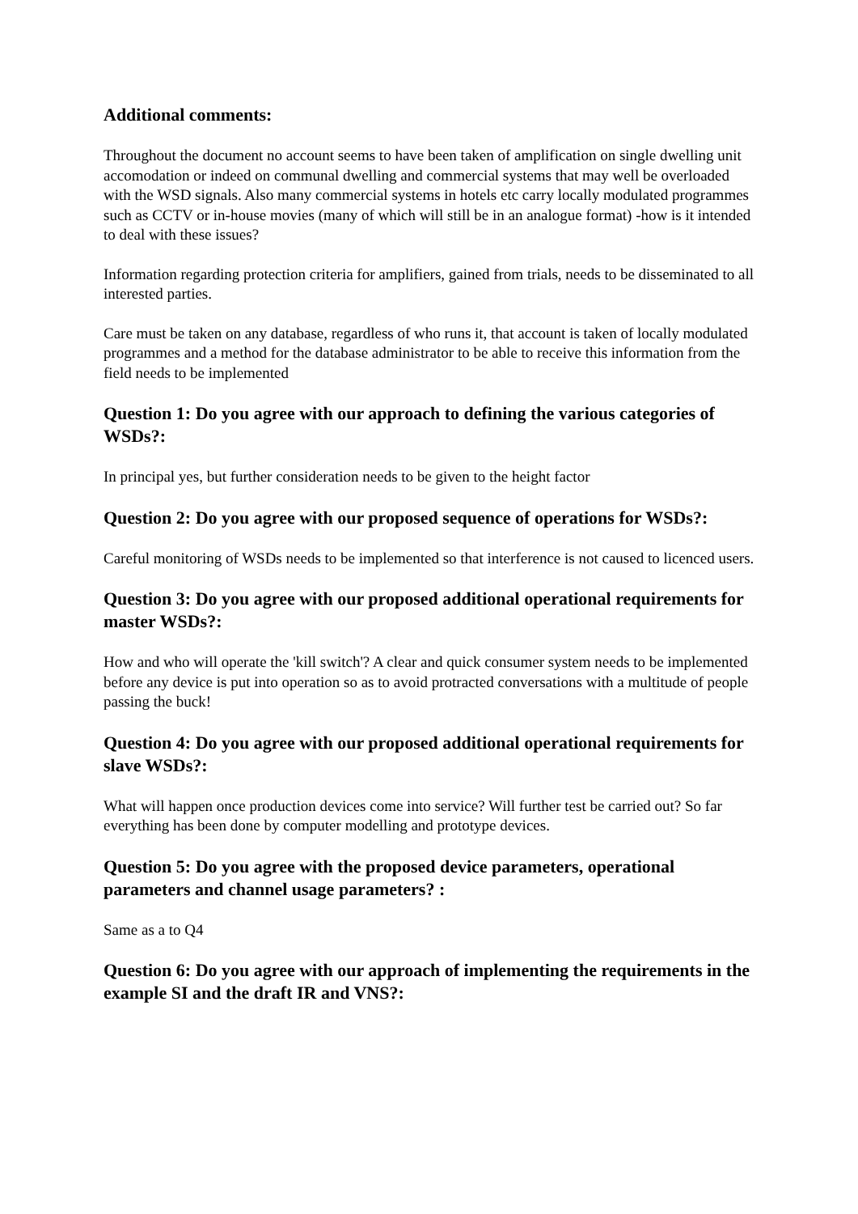Additional comments:
Throughout the document no account seems to have been taken of amplification on single dwelling unit accomodation or indeed on communal dwelling and commercial systems that may well be overloaded with the WSD signals. Also many commercial systems in hotels etc carry locally modulated programmes such as CCTV or in-house movies (many of which will still be in an analogue format) -how is it intended to deal with these issues?
Information regarding protection criteria for amplifiers, gained from trials, needs to be disseminated to all interested parties.
Care must be taken on any database, regardless of who runs it, that account is taken of locally modulated programmes and a method for the database administrator to be able to receive this information from the field needs to be implemented
Question 1: Do you agree with our approach to defining the various categories of WSDs?:
In principal yes, but further consideration needs to be given to the height factor
Question 2: Do you agree with our proposed sequence of operations for WSDs?:
Careful monitoring of WSDs needs to be implemented so that interference is not caused to licenced users.
Question 3: Do you agree with our proposed additional operational requirements for master WSDs?:
How and who will operate the 'kill switch'? A clear and quick consumer system needs to be implemented before any device is put into operation so as to avoid protracted conversations with a multitude of people passing the buck!
Question 4: Do you agree with our proposed additional operational requirements for slave WSDs?:
What will happen once production devices come into service? Will further test be carried out? So far everything has been done by computer modelling and prototype devices.
Question 5: Do you agree with the proposed device parameters, operational parameters and channel usage parameters? :
Same as a to Q4
Question 6: Do you agree with our approach of implementing the requirements in the example SI and the draft IR and VNS?: